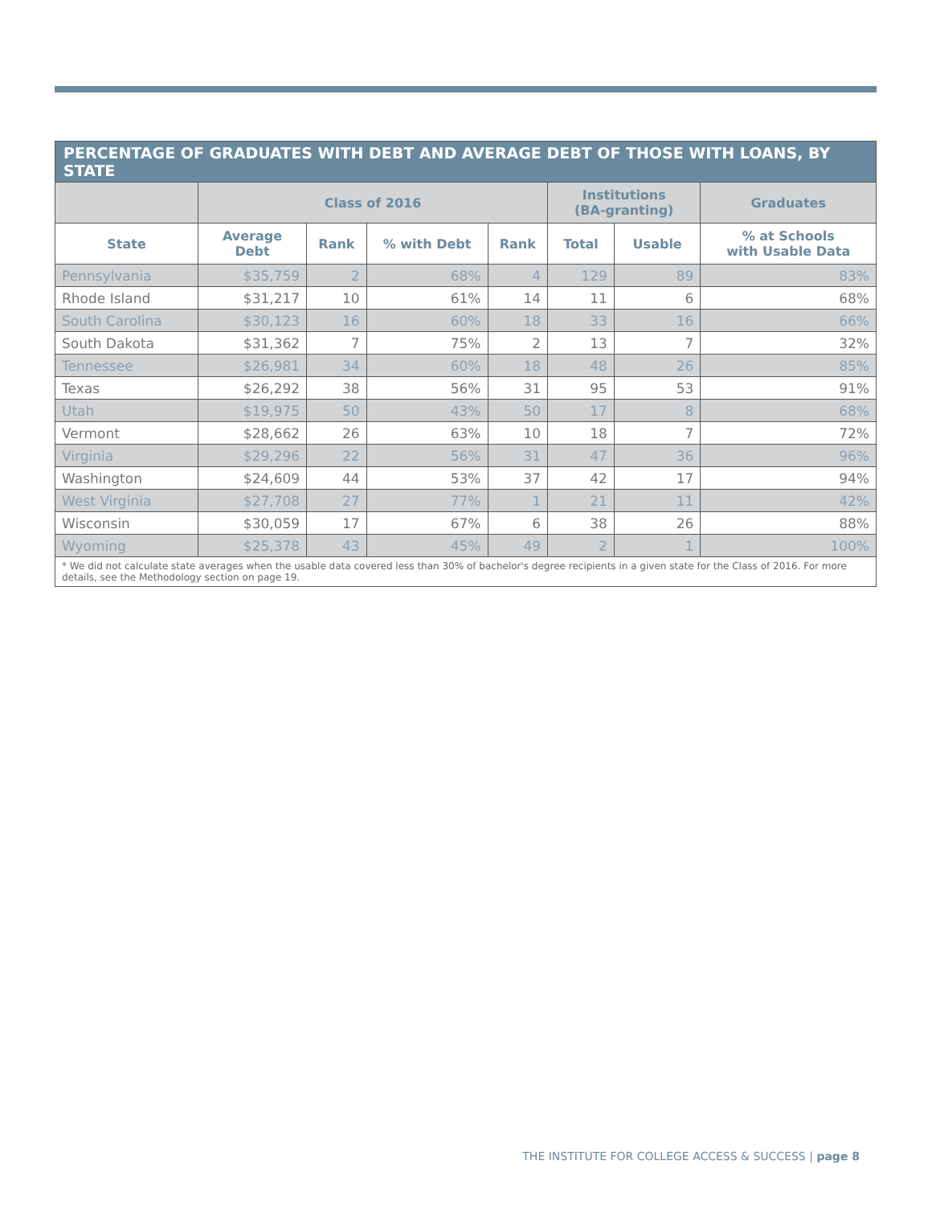| PERCENTAGE OF GRADUATES WITH DEBT AND AVERAGE DEBT OF THOSE WITH LOANS, BY STATE | | | | | | | |
| --- | --- | --- | --- | --- | --- | --- | --- |
| | Class of 2016 | | | | Institutions (BA-granting) | | Graduates |
| State | Average Debt | Rank | % with Debt | Rank | Total | Usable | % at Schools with Usable Data |
| Pennsylvania | $35,759 | 2 | 68% | 4 | 129 | 89 | 83% |
| Rhode Island | $31,217 | 10 | 61% | 14 | 11 | 6 | 68% |
| South Carolina | $30,123 | 16 | 60% | 18 | 33 | 16 | 66% |
| South Dakota | $31,362 | 7 | 75% | 2 | 13 | 7 | 32% |
| Tennessee | $26,981 | 34 | 60% | 18 | 48 | 26 | 85% |
| Texas | $26,292 | 38 | 56% | 31 | 95 | 53 | 91% |
| Utah | $19,975 | 50 | 43% | 50 | 17 | 8 | 68% |
| Vermont | $28,662 | 26 | 63% | 10 | 18 | 7 | 72% |
| Virginia | $29,296 | 22 | 56% | 31 | 47 | 36 | 96% |
| Washington | $24,609 | 44 | 53% | 37 | 42 | 17 | 94% |
| West Virginia | $27,708 | 27 | 77% | 1 | 21 | 11 | 42% |
| Wisconsin | $30,059 | 17 | 67% | 6 | 38 | 26 | 88% |
| Wyoming | $25,378 | 43 | 45% | 49 | 2 | 1 | 100% |
| * We did not calculate state averages when the usable data covered less than 30% of bachelor's degree recipients in a given state for the Class of 2016. For more details, see the Methodology section on page 19. | | | | | | | |
THE INSTITUTE FOR COLLEGE ACCESS & SUCCESS | page 8